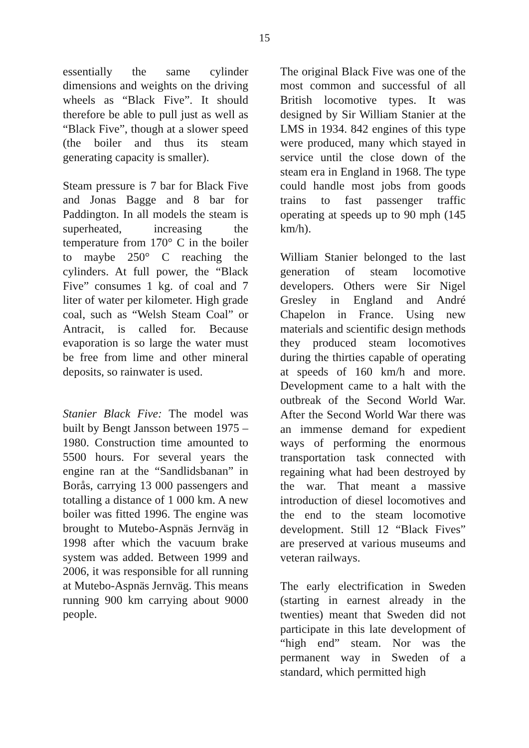15
essentially the same cylinder dimensions and weights on the driving wheels as “Black Five”. It should therefore be able to pull just as well as “Black Five”, though at a slower speed (the boiler and thus its steam generating capacity is smaller).
Steam pressure is 7 bar for Black Five and Jonas Bagge and 8 bar for Paddington. In all models the steam is superheated, increasing the temperature from 170° C in the boiler to maybe 250° C reaching the cylinders. At full power, the “Black Five” consumes 1 kg. of coal and 7 liter of water per kilometer. High grade coal, such as “Welsh Steam Coal” or Antracit, is called for. Because evaporation is so large the water must be free from lime and other mineral deposits, so rainwater is used.
Stanier Black Five: The model was built by Bengt Jansson between 1975 – 1980. Construction time amounted to 5500 hours. For several years the engine ran at the “Sandlidsbanan” in Borås, carrying 13 000 passengers and totalling a distance of 1 000 km. A new boiler was fitted 1996. The engine was brought to Mutebo-Aspnäs Jernväg in 1998 after which the vacuum brake system was added. Between 1999 and 2006, it was responsible for all running at Mutebo-Aspnäs Jernväg. This means running 900 km carrying about 9000 people.
The original Black Five was one of the most common and successful of all British locomotive types. It was designed by Sir William Stanier at the LMS in 1934. 842 engines of this type were produced, many which stayed in service until the close down of the steam era in England in 1968. The type could handle most jobs from goods trains to fast passenger traffic operating at speeds up to 90 mph (145 km/h).
William Stanier belonged to the last generation of steam locomotive developers. Others were Sir Nigel Gresley in England and André Chapelon in France. Using new materials and scientific design methods they produced steam locomotives during the thirties capable of operating at speeds of 160 km/h and more. Development came to a halt with the outbreak of the Second World War. After the Second World War there was an immense demand for expedient ways of performing the enormous transportation task connected with regaining what had been destroyed by the war. That meant a massive introduction of diesel locomotives and the end to the steam locomotive development. Still 12 “Black Fives” are preserved at various museums and veteran railways.
The early electrification in Sweden (starting in earnest already in the twenties) meant that Sweden did not participate in this late development of “high end” steam. Nor was the permanent way in Sweden of a standard, which permitted high